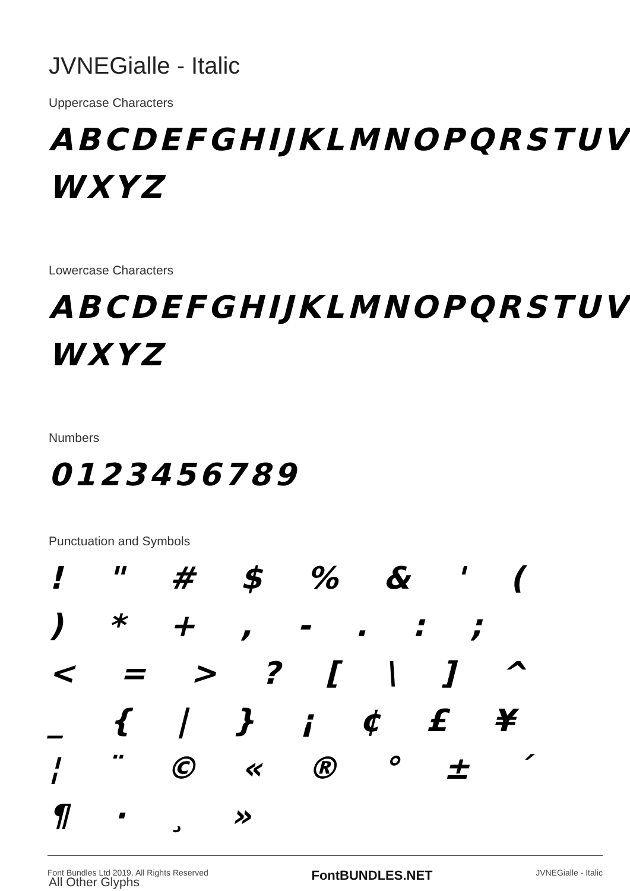JVNEGialle - Italic
Uppercase Characters
ABCDEFGHIJKLMNOPQRSTUV
WXYZ
Lowercase Characters
ABCDEFGHIJKLMNOPQRSTUV
WXYZ
Numbers
0123456789
Punctuation and Symbols
! " # $ % & ' ( ) * + , - . : ;
< = > ? [ \ ] ^ _ { | } ¡ ¢ £ ¥
¦ ¨ © « ® ° ± ´ ¶ · ¸ »
All Other Glyphs
Font Bundles Ltd 2019. All Rights Reserved FontBUNDLES.NET JVNEGialle - Italic